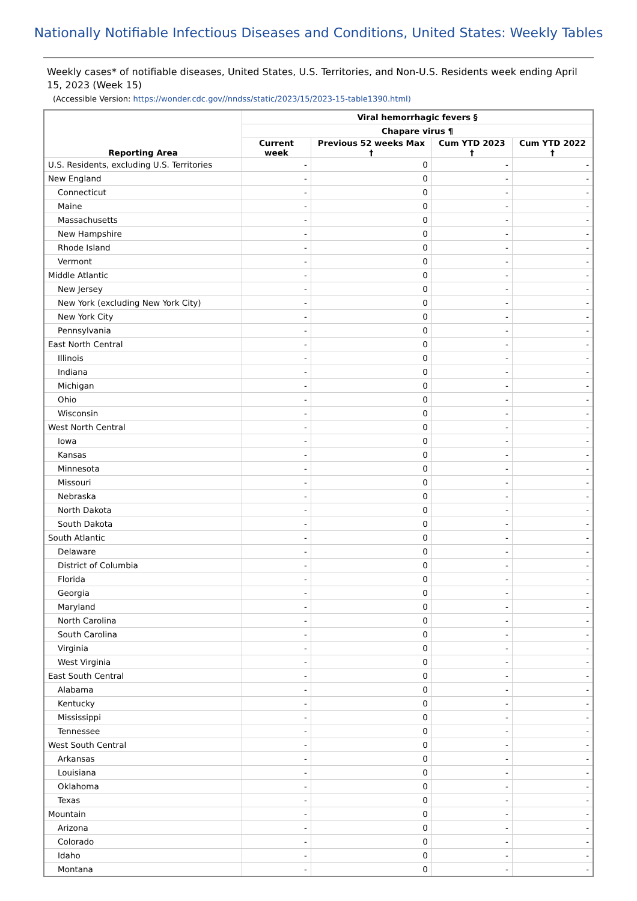Nationally Notifiable Infectious Diseases and Conditions, United States: Weekly Tables
Weekly cases* of notifiable diseases, United States, U.S. Territories, and Non-U.S. Residents week ending April 15, 2023 (Week 15)
(Accessible Version: https://wonder.cdc.gov//nndss/static/2023/15/2023-15-table1390.html)
| Reporting Area | Viral hemorrhagic fevers § | | | |
| --- | --- | --- | --- | --- |
| | Chapare virus ¶ | | | |
| | Current week | Previous 52 weeks Max † | Cum YTD 2023 † | Cum YTD 2022 † |
| U.S. Residents, excluding U.S. Territories | - | 0 | - | - |
| New England | - | 0 | - | - |
| Connecticut | - | 0 | - | - |
| Maine | - | 0 | - | - |
| Massachusetts | - | 0 | - | - |
| New Hampshire | - | 0 | - | - |
| Rhode Island | - | 0 | - | - |
| Vermont | - | 0 | - | - |
| Middle Atlantic | - | 0 | - | - |
| New Jersey | - | 0 | - | - |
| New York (excluding New York City) | - | 0 | - | - |
| New York City | - | 0 | - | - |
| Pennsylvania | - | 0 | - | - |
| East North Central | - | 0 | - | - |
| Illinois | - | 0 | - | - |
| Indiana | - | 0 | - | - |
| Michigan | - | 0 | - | - |
| Ohio | - | 0 | - | - |
| Wisconsin | - | 0 | - | - |
| West North Central | - | 0 | - | - |
| Iowa | - | 0 | - | - |
| Kansas | - | 0 | - | - |
| Minnesota | - | 0 | - | - |
| Missouri | - | 0 | - | - |
| Nebraska | - | 0 | - | - |
| North Dakota | - | 0 | - | - |
| South Dakota | - | 0 | - | - |
| South Atlantic | - | 0 | - | - |
| Delaware | - | 0 | - | - |
| District of Columbia | - | 0 | - | - |
| Florida | - | 0 | - | - |
| Georgia | - | 0 | - | - |
| Maryland | - | 0 | - | - |
| North Carolina | - | 0 | - | - |
| South Carolina | - | 0 | - | - |
| Virginia | - | 0 | - | - |
| West Virginia | - | 0 | - | - |
| East South Central | - | 0 | - | - |
| Alabama | - | 0 | - | - |
| Kentucky | - | 0 | - | - |
| Mississippi | - | 0 | - | - |
| Tennessee | - | 0 | - | - |
| West South Central | - | 0 | - | - |
| Arkansas | - | 0 | - | - |
| Louisiana | - | 0 | - | - |
| Oklahoma | - | 0 | - | - |
| Texas | - | 0 | - | - |
| Mountain | - | 0 | - | - |
| Arizona | - | 0 | - | - |
| Colorado | - | 0 | - | - |
| Idaho | - | 0 | - | - |
| Montana | - | 0 | - | - |